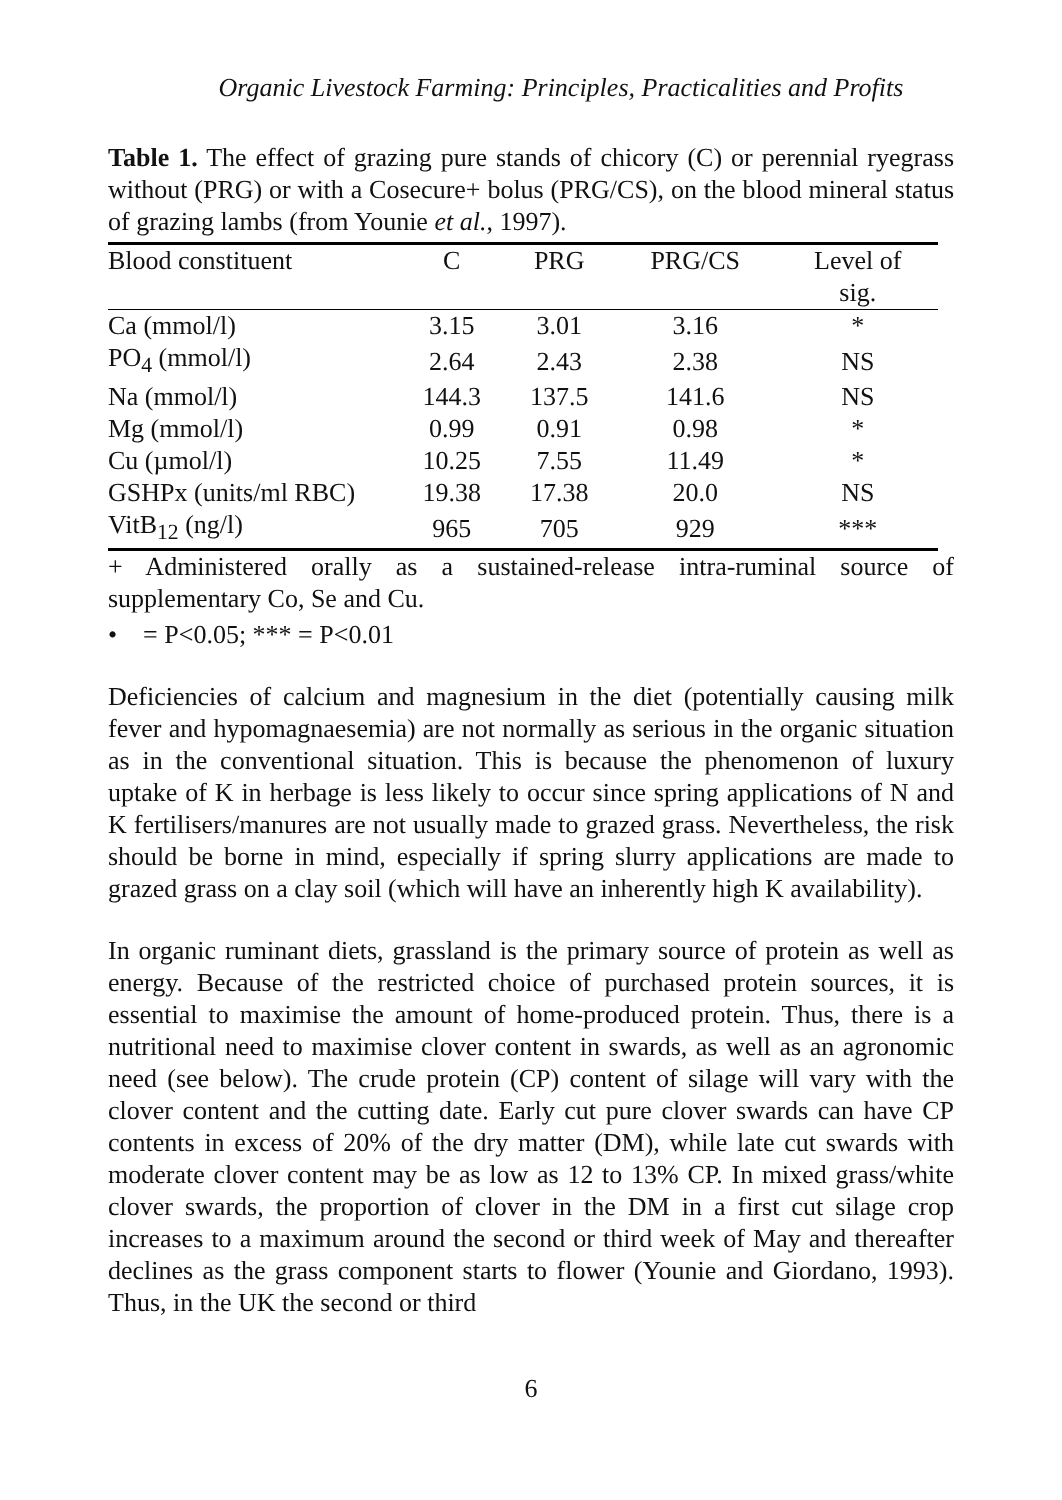Organic Livestock Farming: Principles, Practicalities and Profits
Table 1. The effect of grazing pure stands of chicory (C) or perennial ryegrass without (PRG) or with a Cosecure+ bolus (PRG/CS), on the blood mineral status of grazing lambs (from Younie et al., 1997).
| Blood constituent | C | PRG | PRG/CS | Level of sig. |
| --- | --- | --- | --- | --- |
| Ca (mmol/l) | 3.15 | 3.01 | 3.16 | * |
| PO<sub>4</sub> (mmol/l) | 2.64 | 2.43 | 2.38 | NS |
| Na (mmol/l) | 144.3 | 137.5 | 141.6 | NS |
| Mg (mmol/l) | 0.99 | 0.91 | 0.98 | * |
| Cu (µmol/l) | 10.25 | 7.55 | 11.49 | * |
| GSHPx (units/ml RBC) | 19.38 | 17.38 | 20.0 | NS |
| VitB<sub>12</sub> (ng/l) | 965 | 705 | 929 | *** |
+ Administered orally as a sustained-release intra-ruminal source of supplementary Co, Se and Cu.
• = P<0.05; *** = P<0.01
Deficiencies of calcium and magnesium in the diet (potentially causing milk fever and hypomagnaesemia) are not normally as serious in the organic situation as in the conventional situation. This is because the phenomenon of luxury uptake of K in herbage is less likely to occur since spring applications of N and K fertilisers/manures are not usually made to grazed grass. Nevertheless, the risk should be borne in mind, especially if spring slurry applications are made to grazed grass on a clay soil (which will have an inherently high K availability).
In organic ruminant diets, grassland is the primary source of protein as well as energy. Because of the restricted choice of purchased protein sources, it is essential to maximise the amount of home-produced protein. Thus, there is a nutritional need to maximise clover content in swards, as well as an agronomic need (see below). The crude protein (CP) content of silage will vary with the clover content and the cutting date. Early cut pure clover swards can have CP contents in excess of 20% of the dry matter (DM), while late cut swards with moderate clover content may be as low as 12 to 13% CP. In mixed grass/white clover swards, the proportion of clover in the DM in a first cut silage crop increases to a maximum around the second or third week of May and thereafter declines as the grass component starts to flower (Younie and Giordano, 1993). Thus, in the UK the second or third
6